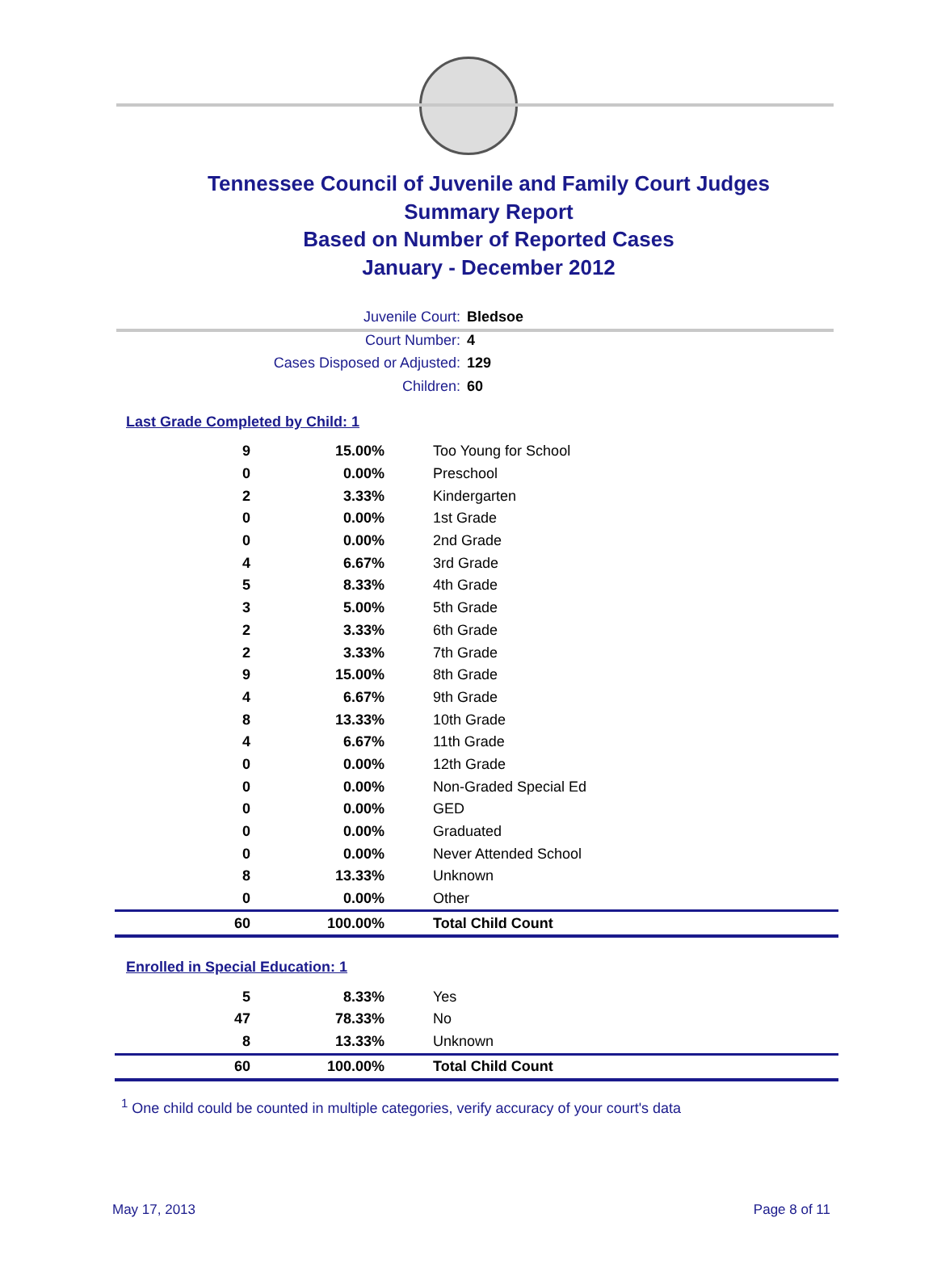Tennessee Council of Juvenile and Family Court Judges
Summary Report
Based on Number of Reported Cases
January - December 2012
Juvenile Court: Bledsoe
Court Number: 4
Cases Disposed or Adjusted: 129
Children: 60
Last Grade Completed by Child: 1
| 9 | 15.00% | Too Young for School |
| 0 | 0.00% | Preschool |
| 2 | 3.33% | Kindergarten |
| 0 | 0.00% | 1st Grade |
| 0 | 0.00% | 2nd Grade |
| 4 | 6.67% | 3rd Grade |
| 5 | 8.33% | 4th Grade |
| 3 | 5.00% | 5th Grade |
| 2 | 3.33% | 6th Grade |
| 2 | 3.33% | 7th Grade |
| 9 | 15.00% | 8th Grade |
| 4 | 6.67% | 9th Grade |
| 8 | 13.33% | 10th Grade |
| 4 | 6.67% | 11th Grade |
| 0 | 0.00% | 12th Grade |
| 0 | 0.00% | Non-Graded Special Ed |
| 0 | 0.00% | GED |
| 0 | 0.00% | Graduated |
| 0 | 0.00% | Never Attended School |
| 8 | 13.33% | Unknown |
| 0 | 0.00% | Other |
| 60 | 100.00% | Total Child Count |
Enrolled in Special Education: 1
| 5 | 8.33% | Yes |
| 47 | 78.33% | No |
| 8 | 13.33% | Unknown |
| 60 | 100.00% | Total Child Count |
<sup>1</sup> One child could be counted in multiple categories, verify accuracy of your court's data
May 17, 2013 Page 8 of 11